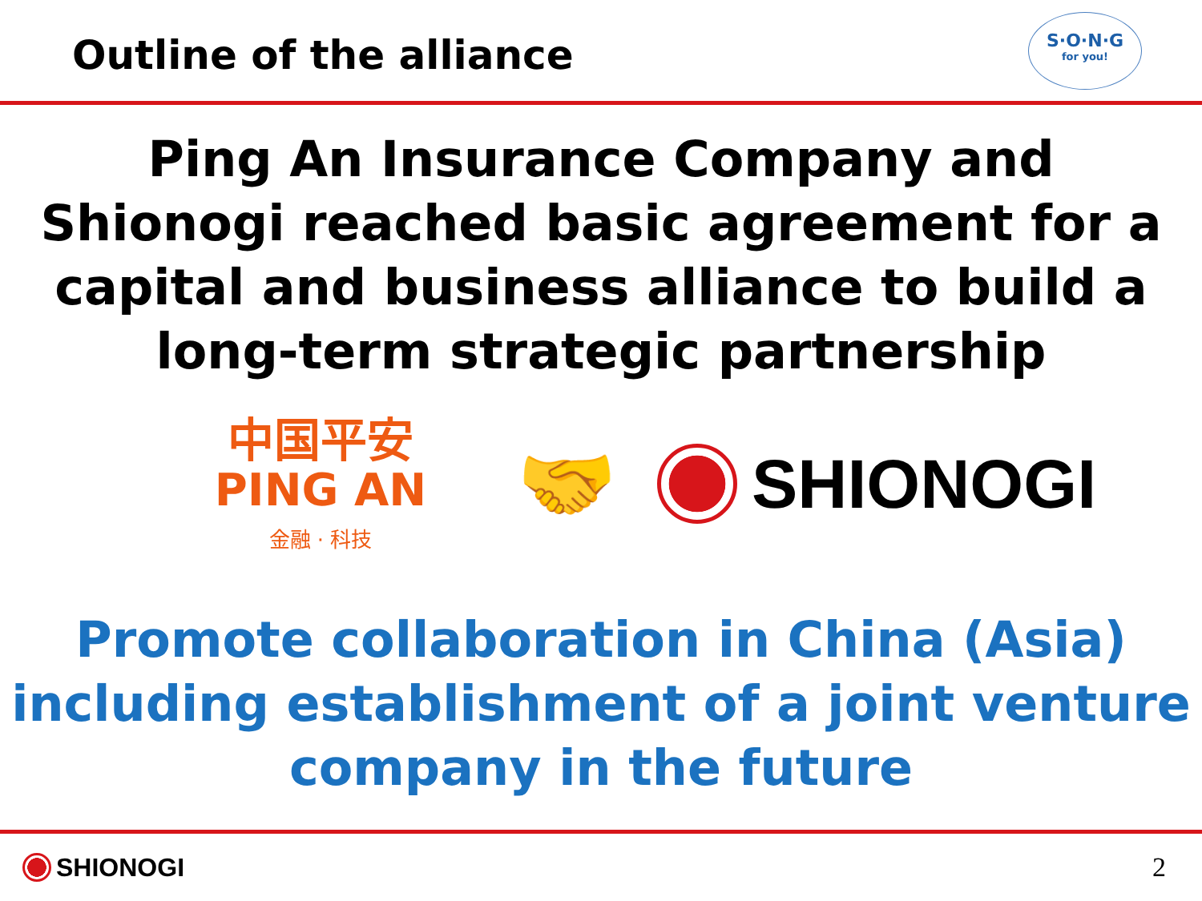Outline of the alliance
S·O·N·G
for you!
Ping An Insurance Company and Shionogi reached basic agreement for a capital and business alliance to build a long-term strategic partnership
中国平安
PING AN
金融 · 科技
🤝
SHIONOGI
Promote collaboration in China (Asia) including establishment of a joint venture company in the future
SHIONOGI 2